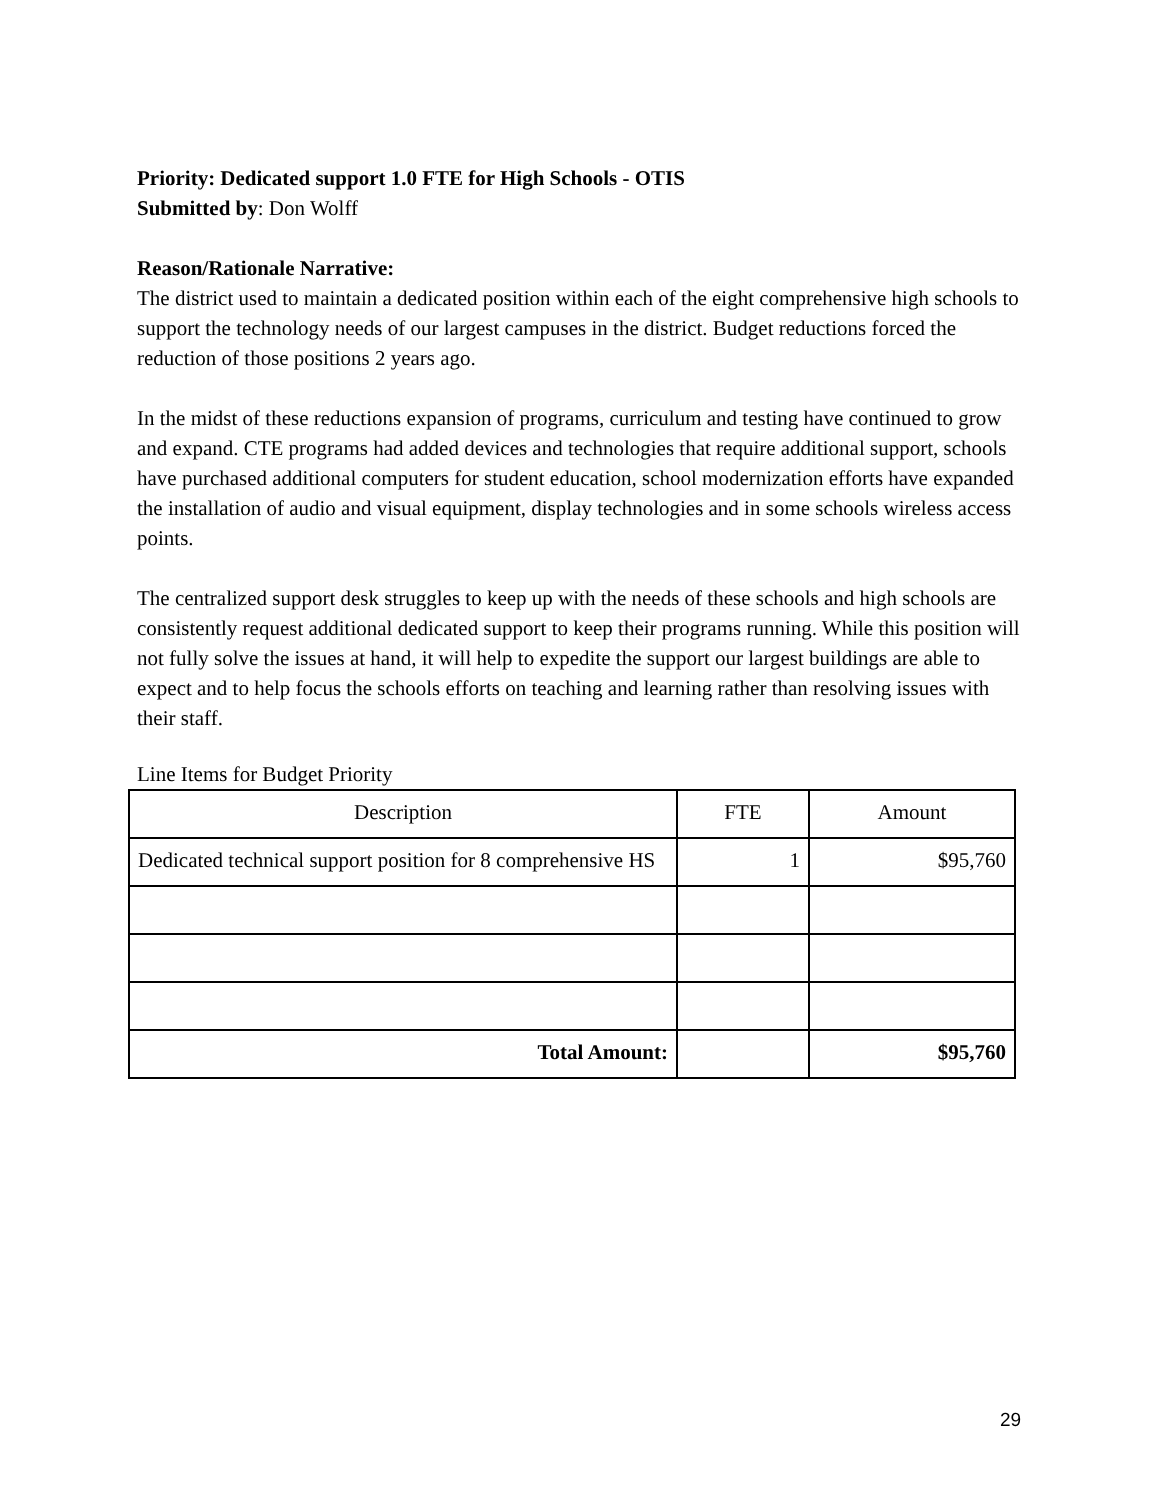Priority: Dedicated support 1.0 FTE for High Schools - OTIS
Submitted by: Don Wolff
Reason/Rationale Narrative:
The district used to maintain a dedicated position within each of the eight comprehensive high schools to support the technology needs of our largest campuses in the district. Budget reductions forced the reduction of those positions 2 years ago.
In the midst of these reductions expansion of programs, curriculum and testing have continued to grow and expand. CTE programs had added devices and technologies that require additional support, schools have purchased additional computers for student education, school modernization efforts have expanded the installation of audio and visual equipment, display technologies and in some schools wireless access points.
The centralized support desk struggles to keep up with the needs of these schools and high schools are consistently request additional dedicated support to keep their programs running. While this position will not fully solve the issues at hand, it will help to expedite the support our largest buildings are able to expect and to help focus the schools efforts on teaching and learning rather than resolving issues with their staff.
Line Items for Budget Priority
| Description | FTE | Amount |
| --- | --- | --- |
| Dedicated technical support position for 8 comprehensive HS | 1 | $95,760 |
| Total Amount: | | $95,760 |
29